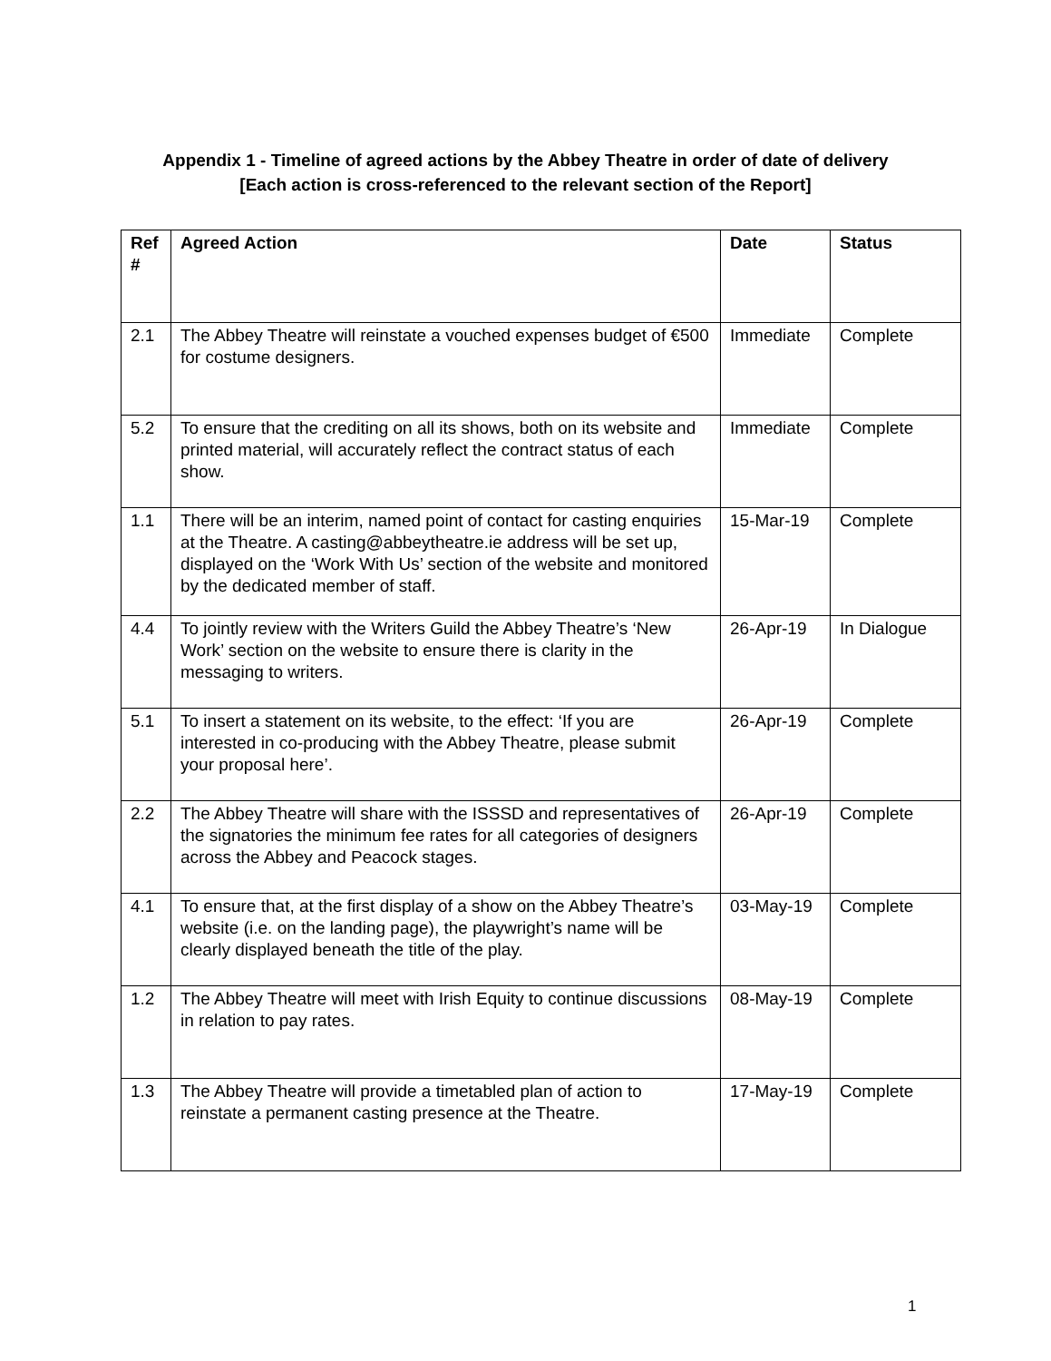Appendix 1 - Timeline of agreed actions by the Abbey Theatre in order of date of delivery
[Each action is cross-referenced to the relevant section of the Report]
| Ref # | Agreed Action | Date | Status |
| --- | --- | --- | --- |
| 2.1 | The Abbey Theatre will reinstate a vouched expenses budget of €500 for costume designers. | Immediate | Complete |
| 5.2 | To ensure that the crediting on all its shows, both on its website and printed material, will accurately reflect the contract status of each show. | Immediate | Complete |
| 1.1 | There will be an interim, named point of contact for casting enquiries at the Theatre. A casting@abbeytheatre.ie address will be set up, displayed on the ‘Work With Us’ section of the website and monitored by the dedicated member of staff. | 15-Mar-19 | Complete |
| 4.4 | To jointly review with the Writers Guild the Abbey Theatre’s ‘New Work’ section on the website to ensure there is clarity in the messaging to writers. | 26-Apr-19 | In Dialogue |
| 5.1 | To insert a statement on its website, to the effect: ‘If you are interested in co-producing with the Abbey Theatre, please submit your proposal here’. | 26-Apr-19 | Complete |
| 2.2 | The Abbey Theatre will share with the ISSSD and representatives of the signatories the minimum fee rates for all categories of designers across the Abbey and Peacock stages. | 26-Apr-19 | Complete |
| 4.1 | To ensure that, at the first display of a show on the Abbey Theatre’s website (i.e. on the landing page), the playwright’s name will be clearly displayed beneath the title of the play. | 03-May-19 | Complete |
| 1.2 | The Abbey Theatre will meet with Irish Equity to continue discussions in relation to pay rates. | 08-May-19 | Complete |
| 1.3 | The Abbey Theatre will provide a timetabled plan of action to reinstate a permanent casting presence at the Theatre. | 17-May-19 | Complete |
1